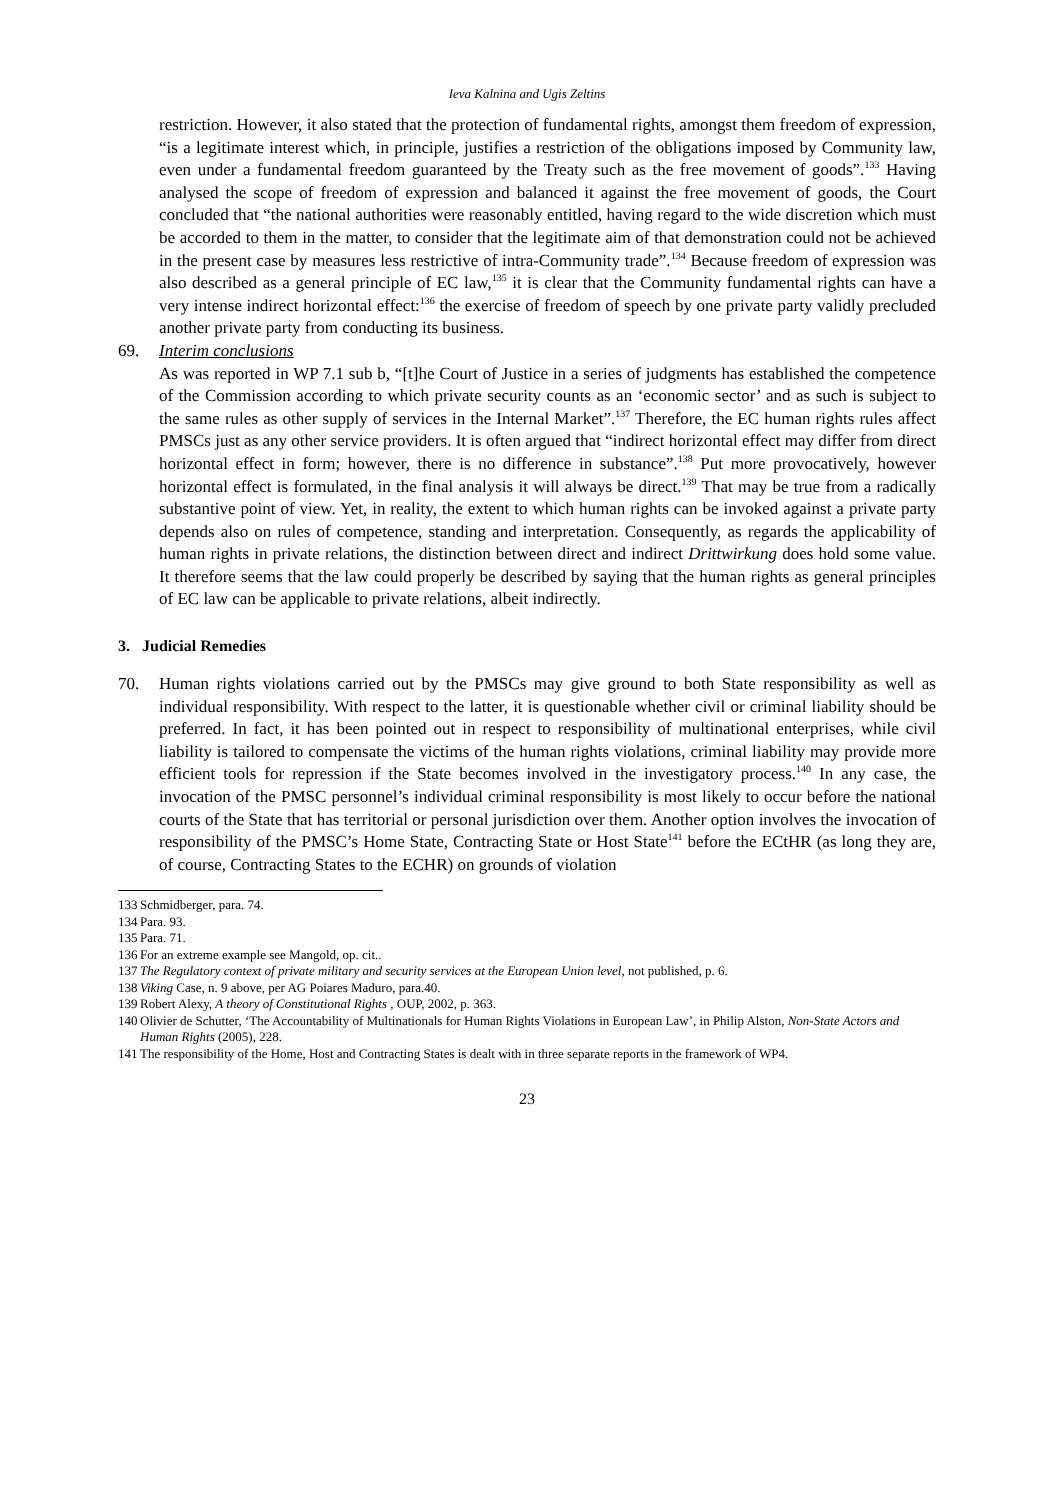Ieva Kalnina and Ugis Zeltins
restriction. However, it also stated that the protection of fundamental rights, amongst them freedom of expression, “is a legitimate interest which, in principle, justifies a restriction of the obligations imposed by Community law, even under a fundamental freedom guaranteed by the Treaty such as the free movement of goods”.<sup>133</sup> Having analysed the scope of freedom of expression and balanced it against the free movement of goods, the Court concluded that “the national authorities were reasonably entitled, having regard to the wide discretion which must be accorded to them in the matter, to consider that the legitimate aim of that demonstration could not be achieved in the present case by measures less restrictive of intra-Community trade”.<sup>134</sup> Because freedom of expression was also described as a general principle of EC law,<sup>135</sup> it is clear that the Community fundamental rights can have a very intense indirect horizontal effect:<sup>136</sup> the exercise of freedom of speech by one private party validly precluded another private party from conducting its business.
69. Interim conclusions
As was reported in WP 7.1 sub b, “[t]he Court of Justice in a series of judgments has established the competence of the Commission according to which private security counts as an ‘economic sector’ and as such is subject to the same rules as other supply of services in the Internal Market”.<sup>137</sup> Therefore, the EC human rights rules affect PMSCs just as any other service providers. It is often argued that “indirect horizontal effect may differ from direct horizontal effect in form; however, there is no difference in substance”.<sup>138</sup> Put more provocatively, however horizontal effect is formulated, in the final analysis it will always be direct.<sup>139</sup> That may be true from a radically substantive point of view. Yet, in reality, the extent to which human rights can be invoked against a private party depends also on rules of competence, standing and interpretation. Consequently, as regards the applicability of human rights in private relations, the distinction between direct and indirect Drittwirkung does hold some value. It therefore seems that the law could properly be described by saying that the human rights as general principles of EC law can be applicable to private relations, albeit indirectly.
3. Judicial Remedies
70. Human rights violations carried out by the PMSCs may give ground to both State responsibility as well as individual responsibility. With respect to the latter, it is questionable whether civil or criminal liability should be preferred. In fact, it has been pointed out in respect to responsibility of multinational enterprises, while civil liability is tailored to compensate the victims of the human rights violations, criminal liability may provide more efficient tools for repression if the State becomes involved in the investigatory process.<sup>140</sup> In any case, the invocation of the PMSC personnel’s individual criminal responsibility is most likely to occur before the national courts of the State that has territorial or personal jurisdiction over them. Another option involves the invocation of responsibility of the PMSC’s Home State, Contracting State or Host State<sup>141</sup> before the ECtHR (as long they are, of course, Contracting States to the ECHR) on grounds of violation
133 Schmidberger, para. 74.
134 Para. 93.
135 Para. 71.
136 For an extreme example see Mangold, op. cit..
137 The Regulatory context of private military and security services at the European Union level, not published, p. 6.
138 Viking Case, n. 9 above, per AG Poiares Maduro, para.40.
139 Robert Alexy, A theory of Constitutional Rights , OUP, 2002, p. 363.
140 Olivier de Schutter, ‘The Accountability of Multinationals for Human Rights Violations in European Law’, in Philip Alston, Non-State Actors and Human Rights (2005), 228.
141 The responsibility of the Home, Host and Contracting States is dealt with in three separate reports in the framework of WP4.
23